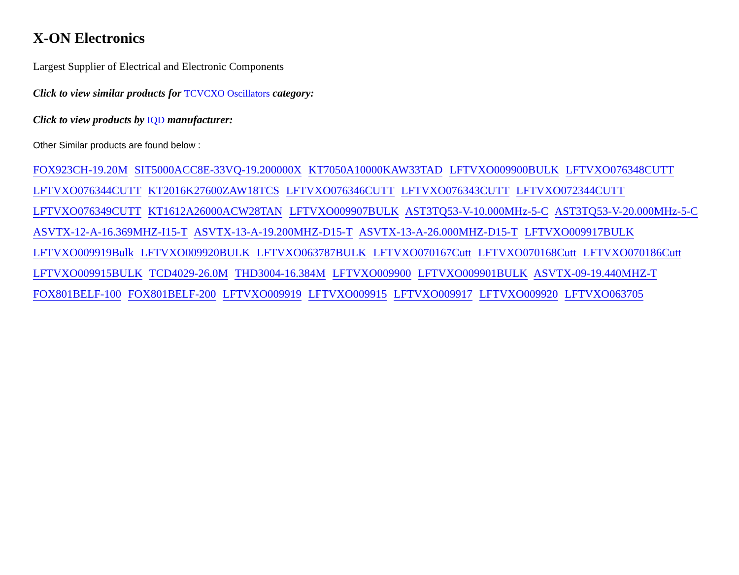X-ON Electronics
Largest Supplier of Electrical and Electronic Components
Click to view similar products for TCVCXO Oscillators category:
Click to view products by IQD manufacturer:
Other Similar products are found below :
FOX923CH-19.20M SIT5000ACC8E-33VQ-19.200000X KT7050A10000KAW33TAD LFTVXO009900BULK LFTVXO076348CUTT LFTVXO076344CUTT KT2016K27600ZAW18TCS LFTVXO076346CUTT LFTVXO076343CUTT LFTVXO072344CUTT LFTVXO076349CUTT KT1612A26000ACW28TAN LFTVXO009907BULK AST3TQ53-V-10.000MHz-5-C AST3TQ53-V-20.000MHz-5-C ASVTX-12-A-16.369MHZ-I15-T ASVTX-13-A-19.200MHZ-D15-T ASVTX-13-A-26.000MHZ-D15-T LFTVXO009917BULK LFTVXO009919Bulk LFTVXO009920BULK LFTVXO063787BULK LFTVXO070167Cutt LFTVXO070168Cutt LFTVXO070186Cutt LFTVXO009915BULK TCD4029-26.0M THD3004-16.384M LFTVXO009900 LFTVXO009901BULK ASVTX-09-19.440MHZ-T FOX801BELF-100 FOX801BELF-200 LFTVXO009919 LFTVXO009915 LFTVXO009917 LFTVXO009920 LFTVXO063705